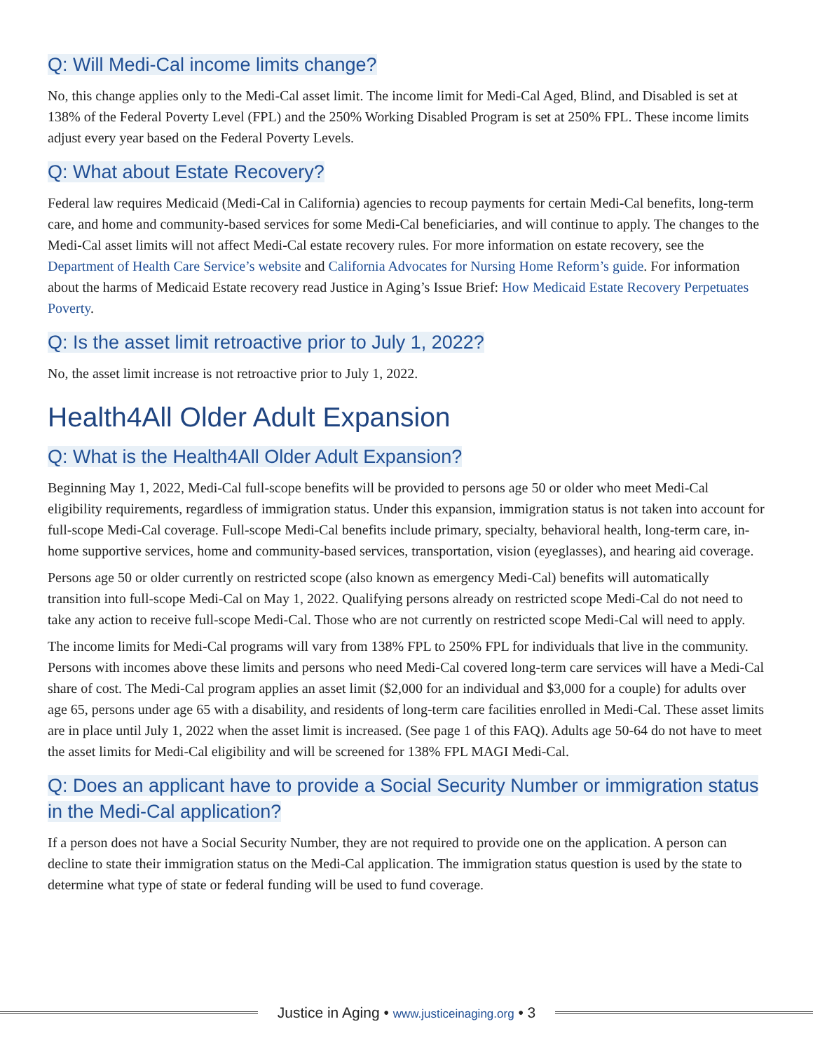Q: Will Medi-Cal income limits change?
No, this change applies only to the Medi-Cal asset limit. The income limit for Medi-Cal Aged, Blind, and Disabled is set at 138% of the Federal Poverty Level (FPL) and the 250% Working Disabled Program is set at 250% FPL. These income limits adjust every year based on the Federal Poverty Levels.
Q: What about Estate Recovery?
Federal law requires Medicaid (Medi-Cal in California) agencies to recoup payments for certain Medi-Cal benefits, long-term care, and home and community-based services for some Medi-Cal beneficiaries, and will continue to apply. The changes to the Medi-Cal asset limits will not affect Medi-Cal estate recovery rules. For more information on estate recovery, see the Department of Health Care Service’s website and California Advocates for Nursing Home Reform’s guide. For information about the harms of Medicaid Estate recovery read Justice in Aging’s Issue Brief: How Medicaid Estate Recovery Perpetuates Poverty.
Q: Is the asset limit retroactive prior to July 1, 2022?
No, the asset limit increase is not retroactive prior to July 1, 2022.
Health4All Older Adult Expansion
Q: What is the Health4All Older Adult Expansion?
Beginning May 1, 2022, Medi-Cal full-scope benefits will be provided to persons age 50 or older who meet Medi-Cal eligibility requirements, regardless of immigration status. Under this expansion, immigration status is not taken into account for full-scope Medi-Cal coverage. Full-scope Medi-Cal benefits include primary, specialty, behavioral health, long-term care, in-home supportive services, home and community-based services, transportation, vision (eyeglasses), and hearing aid coverage.
Persons age 50 or older currently on restricted scope (also known as emergency Medi-Cal) benefits will automatically transition into full-scope Medi-Cal on May 1, 2022. Qualifying persons already on restricted scope Medi-Cal do not need to take any action to receive full-scope Medi-Cal. Those who are not currently on restricted scope Medi-Cal will need to apply.
The income limits for Medi-Cal programs will vary from 138% FPL to 250% FPL for individuals that live in the community. Persons with incomes above these limits and persons who need Medi-Cal covered long-term care services will have a Medi-Cal share of cost. The Medi-Cal program applies an asset limit ($2,000 for an individual and $3,000 for a couple) for adults over age 65, persons under age 65 with a disability, and residents of long-term care facilities enrolled in Medi-Cal. These asset limits are in place until July 1, 2022 when the asset limit is increased. (See page 1 of this FAQ). Adults age 50-64 do not have to meet the asset limits for Medi-Cal eligibility and will be screened for 138% FPL MAGI Medi-Cal.
Q: Does an applicant have to provide a Social Security Number or immigration status in the Medi-Cal application?
If a person does not have a Social Security Number, they are not required to provide one on the application. A person can decline to state their immigration status on the Medi-Cal application. The immigration status question is used by the state to determine what type of state or federal funding will be used to fund coverage.
Justice in Aging • www.justiceinaging.org • 3